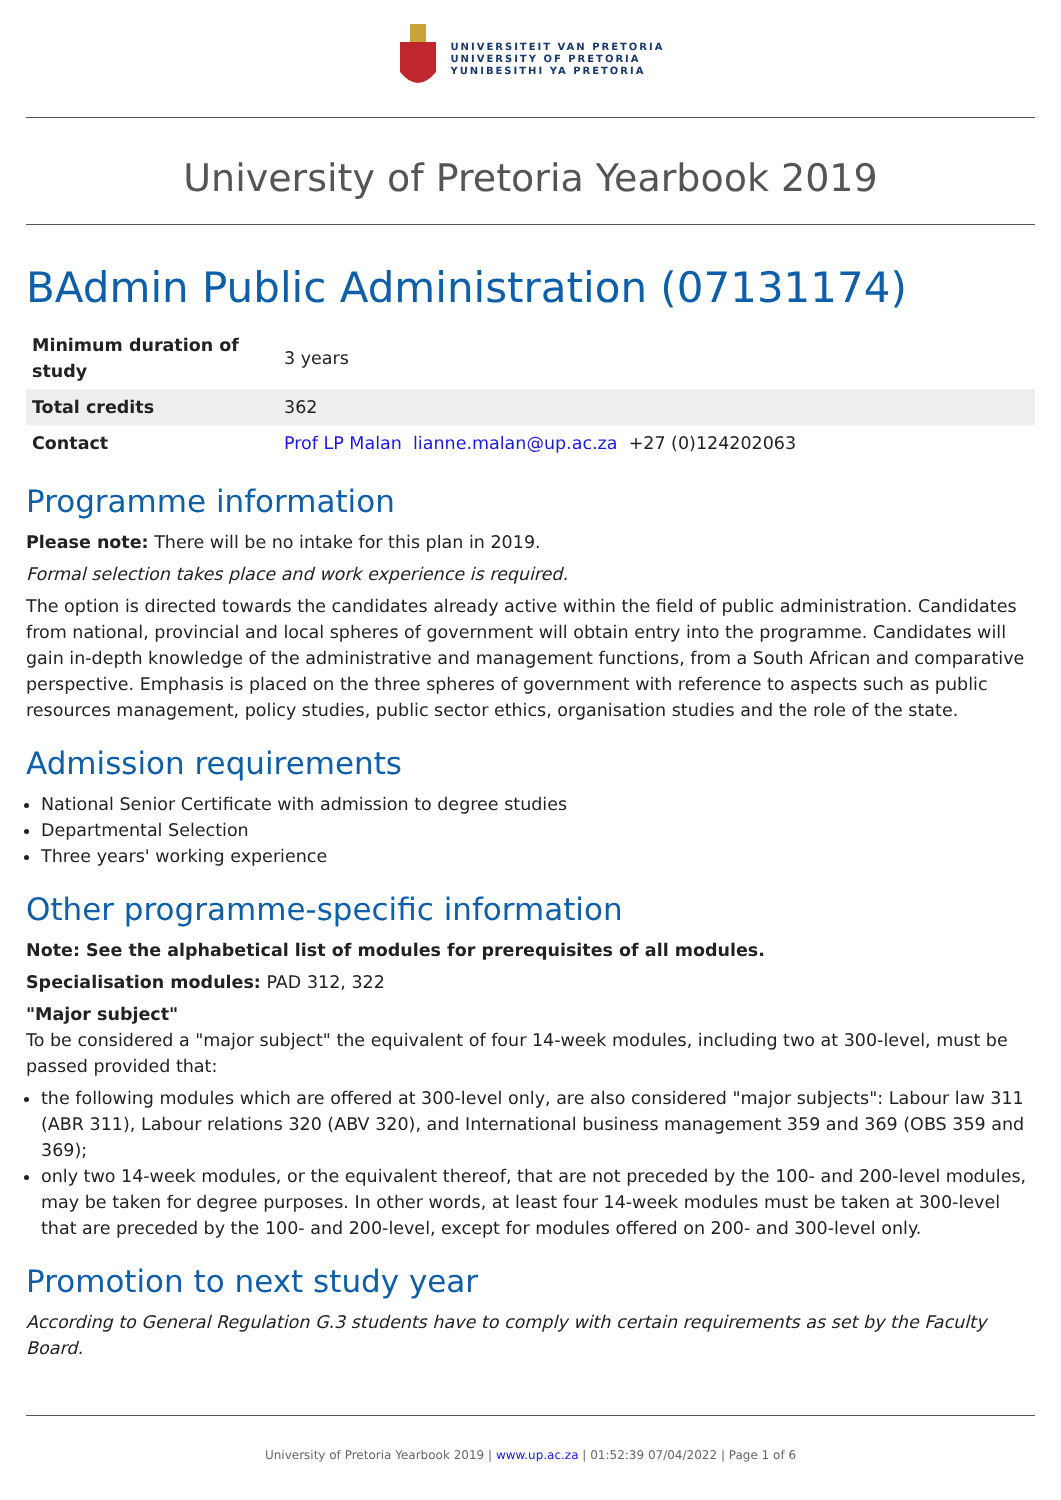UNIVERSITEIT VAN PRETORIA
UNIVERSITY OF PRETORIA
YUNIBESITHI YA PRETORIA
University of Pretoria Yearbook 2019
BAdmin Public Administration (07131174)
| Minimum duration of study | 3 years |
| Total credits | 362 |
| Contact | Prof LP Malan lianne.malan@up.ac.za +27 (0)124202063 |
Programme information
Please note: There will be no intake for this plan in 2019.
Formal selection takes place and work experience is required.
The option is directed towards the candidates already active within the field of public administration. Candidates from national, provincial and local spheres of government will obtain entry into the programme. Candidates will gain in-depth knowledge of the administrative and management functions, from a South African and comparative perspective. Emphasis is placed on the three spheres of government with reference to aspects such as public resources management, policy studies, public sector ethics, organisation studies and the role of the state.
Admission requirements
National Senior Certificate with admission to degree studies
Departmental Selection
Three years' working experience
Other programme-specific information
Note: See the alphabetical list of modules for prerequisites of all modules.
Specialisation modules: PAD 312, 322
"Major subject"
To be considered a "major subject" the equivalent of four 14-week modules, including two at 300-level, must be passed provided that:
the following modules which are offered at 300-level only, are also considered "major subjects": Labour law 311 (ABR 311), Labour relations 320 (ABV 320), and International business management 359 and 369 (OBS 359 and 369);
only two 14-week modules, or the equivalent thereof, that are not preceded by the 100- and 200-level modules, may be taken for degree purposes. In other words, at least four 14-week modules must be taken at 300-level that are preceded by the 100- and 200-level, except for modules offered on 200- and 300-level only.
Promotion to next study year
According to General Regulation G.3 students have to comply with certain requirements as set by the Faculty Board.
University of Pretoria Yearbook 2019 | www.up.ac.za | 01:52:39 07/04/2022 | Page 1 of 6